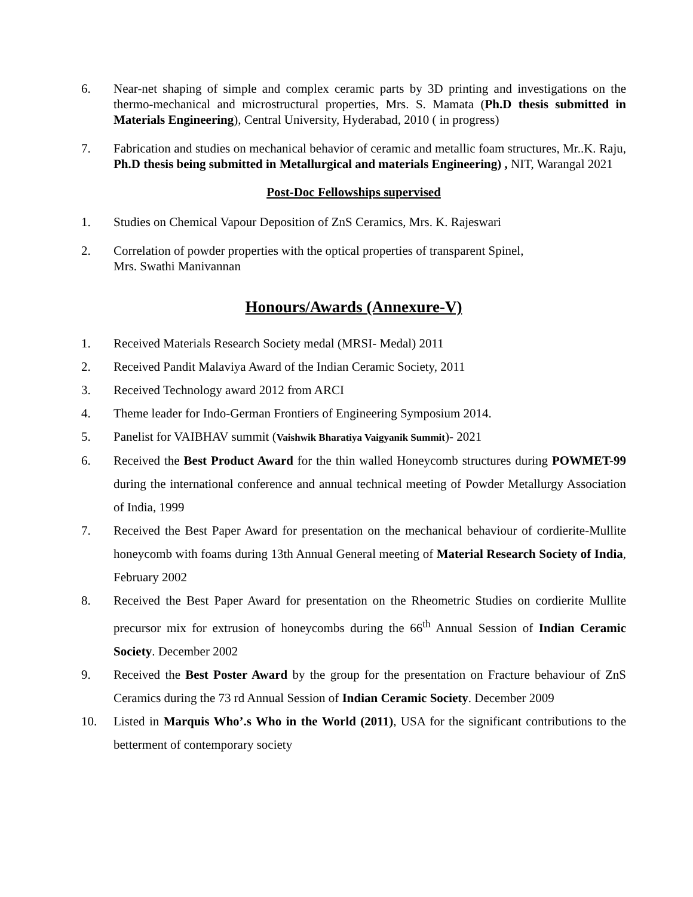6. Near-net shaping of simple and complex ceramic parts by 3D printing and investigations on the thermo-mechanical and microstructural properties, Mrs. S. Mamata (Ph.D thesis submitted in Materials Engineering), Central University, Hyderabad, 2010 ( in progress)
7. Fabrication and studies on mechanical behavior of ceramic and metallic foam structures, Mr..K. Raju, Ph.D thesis being submitted in Metallurgical and materials Engineering) , NIT, Warangal 2021
Post-Doc Fellowships supervised
1. Studies on Chemical Vapour Deposition of ZnS Ceramics, Mrs. K. Rajeswari
2. Correlation of powder properties with the optical properties of transparent Spinel,
Mrs. Swathi Manivannan
Honours/Awards (Annexure-V)
1. Received Materials Research Society medal (MRSI- Medal) 2011
2. Received Pandit Malaviya Award of the Indian Ceramic Society, 2011
3. Received Technology award 2012 from ARCI
4. Theme leader for Indo-German Frontiers of Engineering Symposium 2014.
5. Panelist for VAIBHAV summit (Vaishwik Bharatiya Vaigyanik Summit)- 2021
6. Received the Best Product Award for the thin walled Honeycomb structures during POWMET-99 during the international conference and annual technical meeting of Powder Metallurgy Association of India, 1999
7. Received the Best Paper Award for presentation on the mechanical behaviour of cordierite-Mullite honeycomb with foams during 13th Annual General meeting of Material Research Society of India, February 2002
8. Received the Best Paper Award for presentation on the Rheometric Studies on cordierite Mullite precursor mix for extrusion of honeycombs during the 66<sup>th</sup> Annual Session of Indian Ceramic Society. December 2002
9. Received the Best Poster Award by the group for the presentation on Fracture behaviour of ZnS Ceramics during the 73 rd Annual Session of Indian Ceramic Society. December 2009
10. Listed in Marquis Who’.s Who in the World (2011), USA for the significant contributions to the betterment of contemporary society